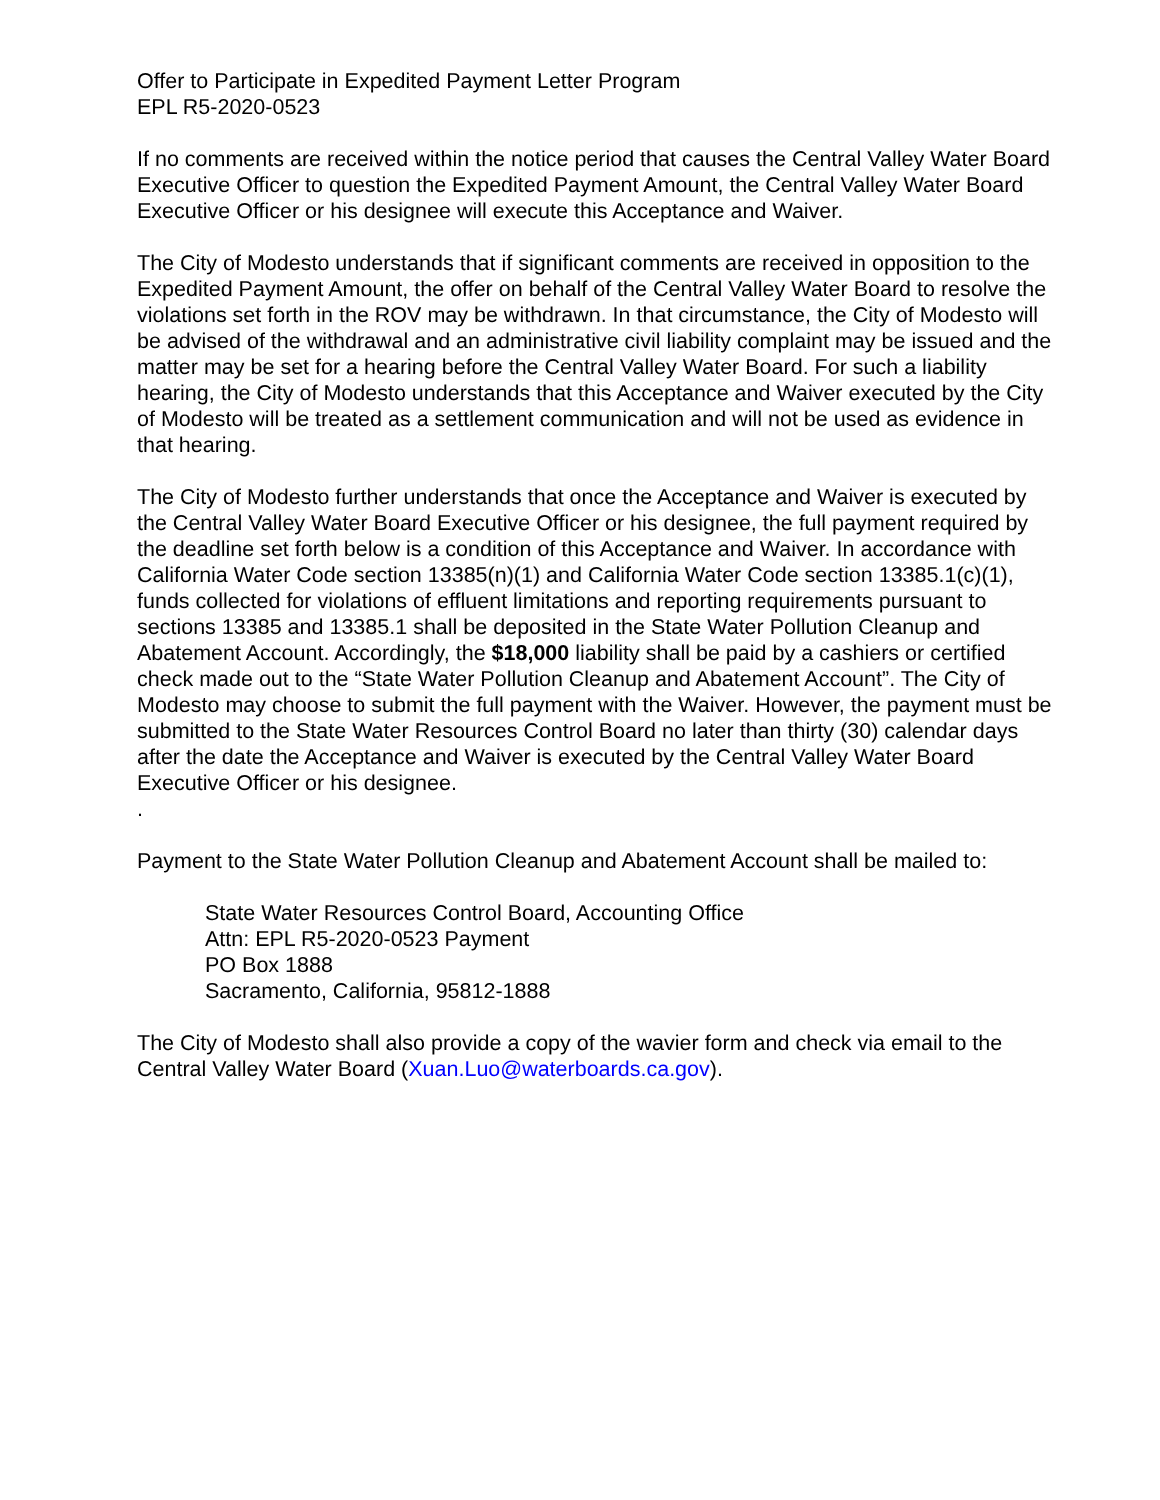Offer to Participate in Expedited Payment Letter Program
EPL R5-2020-0523
If no comments are received within the notice period that causes the Central Valley Water Board Executive Officer to question the Expedited Payment Amount, the Central Valley Water Board Executive Officer or his designee will execute this Acceptance and Waiver.
The City of Modesto understands that if significant comments are received in opposition to the Expedited Payment Amount, the offer on behalf of the Central Valley Water Board to resolve the violations set forth in the ROV may be withdrawn. In that circumstance, the City of Modesto will be advised of the withdrawal and an administrative civil liability complaint may be issued and the matter may be set for a hearing before the Central Valley Water Board. For such a liability hearing, the City of Modesto understands that this Acceptance and Waiver executed by the City of Modesto will be treated as a settlement communication and will not be used as evidence in that hearing.
The City of Modesto further understands that once the Acceptance and Waiver is executed by the Central Valley Water Board Executive Officer or his designee, the full payment required by the deadline set forth below is a condition of this Acceptance and Waiver. In accordance with California Water Code section 13385(n)(1) and California Water Code section 13385.1(c)(1), funds collected for violations of effluent limitations and reporting requirements pursuant to sections 13385 and 13385.1 shall be deposited in the State Water Pollution Cleanup and Abatement Account. Accordingly, the $18,000 liability shall be paid by a cashiers or certified check made out to the “State Water Pollution Cleanup and Abatement Account”. The City of Modesto may choose to submit the full payment with the Waiver. However, the payment must be submitted to the State Water Resources Control Board no later than thirty (30) calendar days after the date the Acceptance and Waiver is executed by the Central Valley Water Board Executive Officer or his designee.
.
Payment to the State Water Pollution Cleanup and Abatement Account shall be mailed to:
State Water Resources Control Board, Accounting Office
Attn: EPL R5-2020-0523 Payment
PO Box 1888
Sacramento, California, 95812-1888
The City of Modesto shall also provide a copy of the wavier form and check via email to the Central Valley Water Board (Xuan.Luo@waterboards.ca.gov).